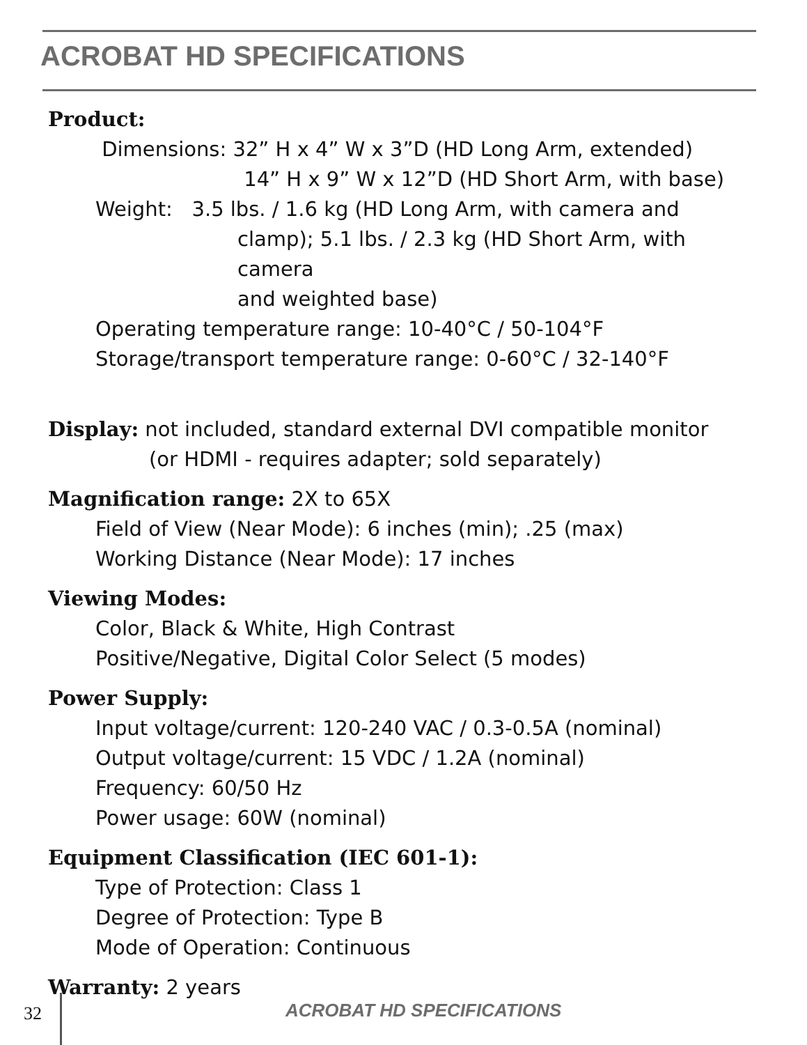ACROBAT HD SPECIFICATIONS
Product:
Dimensions: 32” H x 4” W x 3”D (HD Long Arm, extended)
14” H x 9” W x 12”D (HD Short Arm, with base)
Weight: 3.5 lbs. / 1.6 kg (HD Long Arm, with camera and
clamp); 5.1 lbs. / 2.3 kg (HD Short Arm, with camera
and weighted base)
Operating temperature range: 10-40°C / 50-104°F
Storage/transport temperature range: 0-60°C / 32-140°F
Display: not included, standard external DVI compatible monitor
(or HDMI - requires adapter; sold separately)
Magnification range: 2X to 65X
Field of View (Near Mode): 6 inches (min); .25 (max)
Working Distance (Near Mode): 17 inches
Viewing Modes:
Color, Black & White, High Contrast
Positive/Negative, Digital Color Select (5 modes)
Power Supply:
Input voltage/current: 120-240 VAC / 0.3-0.5A (nominal)
Output voltage/current: 15 VDC / 1.2A (nominal)
Frequency: 60/50 Hz
Power usage: 60W (nominal)
Equipment Classification (IEC 601-1):
Type of Protection: Class 1
Degree of Protection: Type B
Mode of Operation: Continuous
Warranty: 2 years
32 ACROBAT HD SPECIFICATIONS